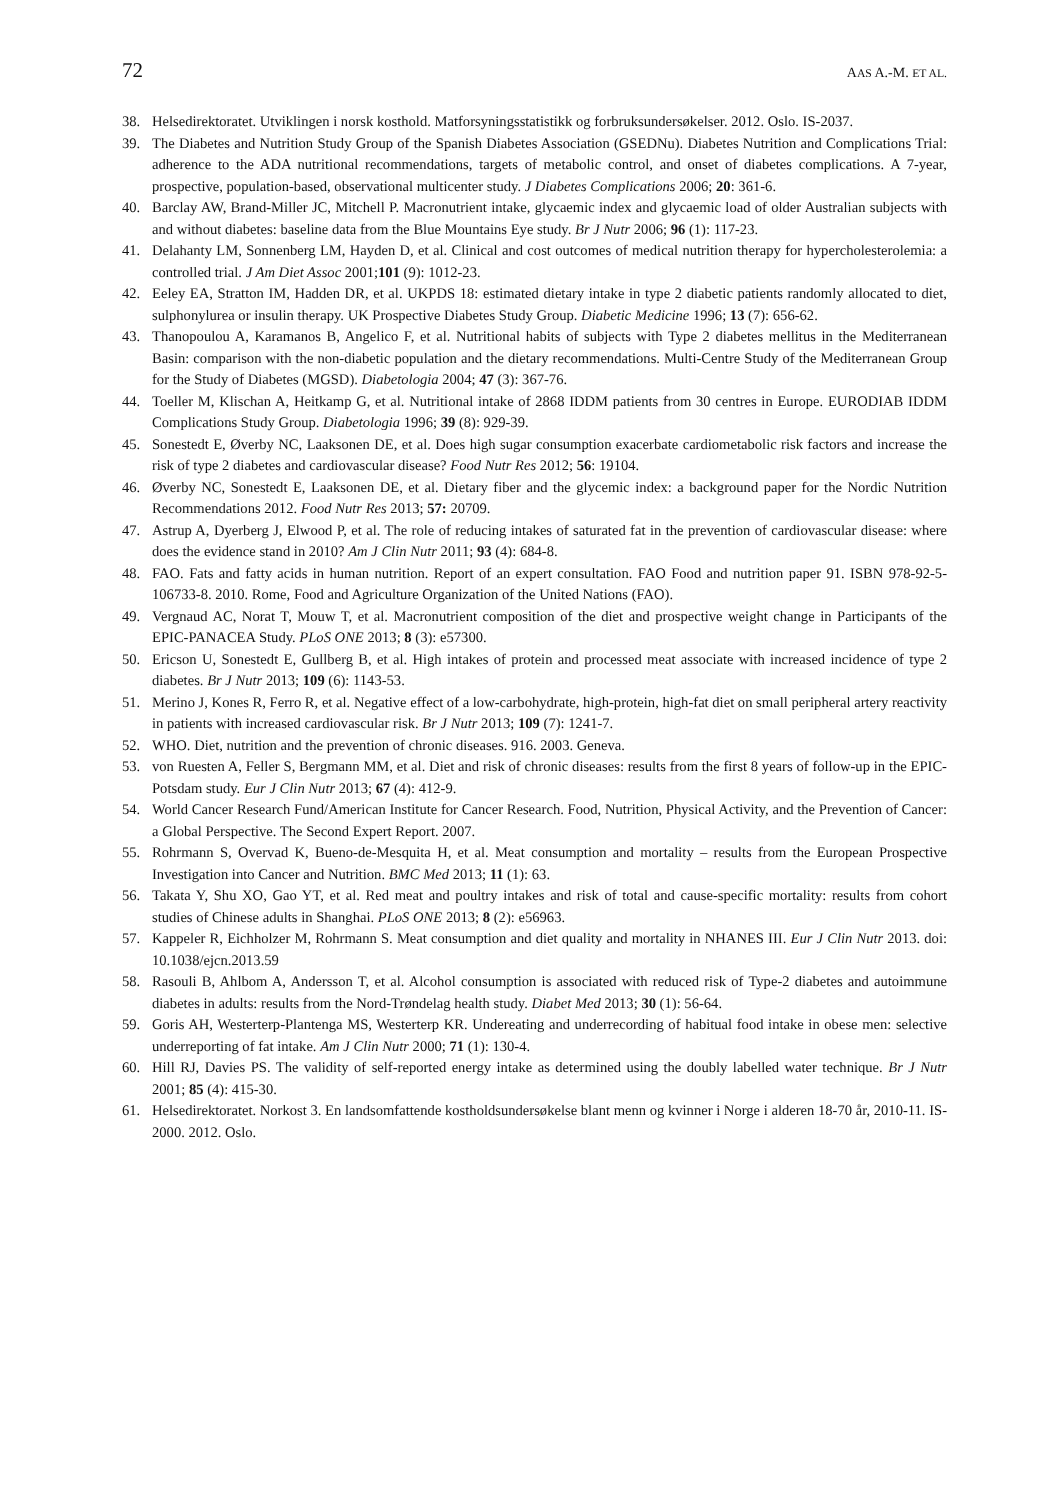72 AAS A.-M. ET AL.
38. Helsedirektoratet. Utviklingen i norsk kosthold. Matforsyningsstatistikk og forbruksundersøkelser. 2012. Oslo. IS-2037.
39. The Diabetes and Nutrition Study Group of the Spanish Diabetes Association (GSEDNu). Diabetes Nutrition and Complications Trial: adherence to the ADA nutritional recommendations, targets of metabolic control, and onset of diabetes complications. A 7-year, prospective, population-based, observational multicenter study. J Diabetes Complications 2006; 20: 361-6.
40. Barclay AW, Brand-Miller JC, Mitchell P. Macronutrient intake, glycaemic index and glycaemic load of older Australian subjects with and without diabetes: baseline data from the Blue Mountains Eye study. Br J Nutr 2006; 96 (1): 117-23.
41. Delahanty LM, Sonnenberg LM, Hayden D, et al. Clinical and cost outcomes of medical nutrition therapy for hypercholesterolemia: a controlled trial. J Am Diet Assoc 2001;101 (9): 1012-23.
42. Eeley EA, Stratton IM, Hadden DR, et al. UKPDS 18: estimated dietary intake in type 2 diabetic patients randomly allocated to diet, sulphonylurea or insulin therapy. UK Prospective Diabetes Study Group. Diabetic Medicine 1996; 13 (7): 656-62.
43. Thanopoulou A, Karamanos B, Angelico F, et al. Nutritional habits of subjects with Type 2 diabetes mellitus in the Mediterranean Basin: comparison with the non-diabetic population and the dietary recommendations. Multi-Centre Study of the Mediterranean Group for the Study of Diabetes (MGSD). Diabetologia 2004; 47 (3): 367-76.
44. Toeller M, Klischan A, Heitkamp G, et al. Nutritional intake of 2868 IDDM patients from 30 centres in Europe. EURODIAB IDDM Complications Study Group. Diabetologia 1996; 39 (8): 929-39.
45. Sonestedt E, Øverby NC, Laaksonen DE, et al. Does high sugar consumption exacerbate cardiometabolic risk factors and increase the risk of type 2 diabetes and cardiovascular disease? Food Nutr Res 2012; 56: 19104.
46. Øverby NC, Sonestedt E, Laaksonen DE, et al. Dietary fiber and the glycemic index: a background paper for the Nordic Nutrition Recommendations 2012. Food Nutr Res 2013; 57: 20709.
47. Astrup A, Dyerberg J, Elwood P, et al. The role of reducing intakes of saturated fat in the prevention of cardiovascular disease: where does the evidence stand in 2010? Am J Clin Nutr 2011; 93 (4): 684-8.
48. FAO. Fats and fatty acids in human nutrition. Report of an expert consultation. FAO Food and nutrition paper 91. ISBN 978-92-5-106733-8. 2010. Rome, Food and Agriculture Organization of the United Nations (FAO).
49. Vergnaud AC, Norat T, Mouw T, et al. Macronutrient composition of the diet and prospective weight change in Participants of the EPIC-PANACEA Study. PLoS ONE 2013; 8 (3): e57300.
50. Ericson U, Sonestedt E, Gullberg B, et al. High intakes of protein and processed meat associate with increased incidence of type 2 diabetes. Br J Nutr 2013; 109 (6): 1143-53.
51. Merino J, Kones R, Ferro R, et al. Negative effect of a low-carbohydrate, high-protein, high-fat diet on small peripheral artery reactivity in patients with increased cardiovascular risk. Br J Nutr 2013; 109 (7): 1241-7.
52. WHO. Diet, nutrition and the prevention of chronic diseases. 916. 2003. Geneva.
53. von Ruesten A, Feller S, Bergmann MM, et al. Diet and risk of chronic diseases: results from the first 8 years of follow-up in the EPIC-Potsdam study. Eur J Clin Nutr 2013; 67 (4): 412-9.
54. World Cancer Research Fund/American Institute for Cancer Research. Food, Nutrition, Physical Activity, and the Prevention of Cancer: a Global Perspective. The Second Expert Report. 2007.
55. Rohrmann S, Overvad K, Bueno-de-Mesquita H, et al. Meat consumption and mortality – results from the European Prospective Investigation into Cancer and Nutrition. BMC Med 2013; 11 (1): 63.
56. Takata Y, Shu XO, Gao YT, et al. Red meat and poultry intakes and risk of total and cause-specific mortality: results from cohort studies of Chinese adults in Shanghai. PLoS ONE 2013; 8 (2): e56963.
57. Kappeler R, Eichholzer M, Rohrmann S. Meat consumption and diet quality and mortality in NHANES III. Eur J Clin Nutr 2013. doi: 10.1038/ejcn.2013.59
58. Rasouli B, Ahlbom A, Andersson T, et al. Alcohol consumption is associated with reduced risk of Type-2 diabetes and autoimmune diabetes in adults: results from the Nord-Trøndelag health study. Diabet Med 2013; 30 (1): 56-64.
59. Goris AH, Westerterp-Plantenga MS, Westerterp KR. Undereating and underrecording of habitual food intake in obese men: selective underreporting of fat intake. Am J Clin Nutr 2000; 71 (1): 130-4.
60. Hill RJ, Davies PS. The validity of self-reported energy intake as determined using the doubly labelled water technique. Br J Nutr 2001; 85 (4): 415-30.
61. Helsedirektoratet. Norkost 3. En landsomfattende kostholdsundersøkelse blant menn og kvinner i Norge i alderen 18-70 år, 2010-11. IS-2000. 2012. Oslo.